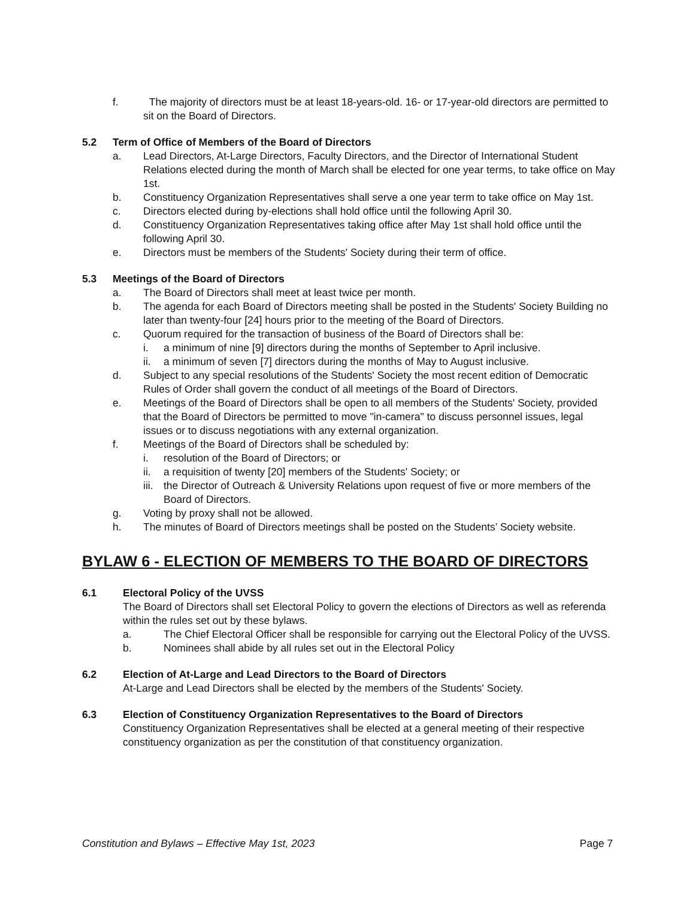f. The majority of directors must be at least 18-years-old. 16- or 17-year-old directors are permitted to sit on the Board of Directors.
5.2 Term of Office of Members of the Board of Directors
a. Lead Directors, At-Large Directors, Faculty Directors, and the Director of International Student Relations elected during the month of March shall be elected for one year terms, to take office on May 1st.
b. Constituency Organization Representatives shall serve a one year term to take office on May 1st.
c. Directors elected during by-elections shall hold office until the following April 30.
d. Constituency Organization Representatives taking office after May 1st shall hold office until the following April 30.
e. Directors must be members of the Students' Society during their term of office.
5.3 Meetings of the Board of Directors
a. The Board of Directors shall meet at least twice per month.
b. The agenda for each Board of Directors meeting shall be posted in the Students' Society Building no later than twenty-four [24] hours prior to the meeting of the Board of Directors.
c. Quorum required for the transaction of business of the Board of Directors shall be:
i. a minimum of nine [9] directors during the months of September to April inclusive.
ii. a minimum of seven [7] directors during the months of May to August inclusive.
d. Subject to any special resolutions of the Students' Society the most recent edition of Democratic Rules of Order shall govern the conduct of all meetings of the Board of Directors.
e. Meetings of the Board of Directors shall be open to all members of the Students' Society, provided that the Board of Directors be permitted to move "in-camera" to discuss personnel issues, legal issues or to discuss negotiations with any external organization.
f. Meetings of the Board of Directors shall be scheduled by:
i. resolution of the Board of Directors; or
ii. a requisition of twenty [20] members of the Students' Society; or
iii. the Director of Outreach & University Relations upon request of five or more members of the Board of Directors.
g. Voting by proxy shall not be allowed.
h. The minutes of Board of Directors meetings shall be posted on the Students’ Society website.
BYLAW 6 - ELECTION OF MEMBERS TO THE BOARD OF DIRECTORS
6.1 Electoral Policy of the UVSS
The Board of Directors shall set Electoral Policy to govern the elections of Directors as well as referenda within the rules set out by these bylaws.
a. The Chief Electoral Officer shall be responsible for carrying out the Electoral Policy of the UVSS.
b. Nominees shall abide by all rules set out in the Electoral Policy
6.2 Election of At-Large and Lead Directors to the Board of Directors
At-Large and Lead Directors shall be elected by the members of the Students' Society.
6.3 Election of Constituency Organization Representatives to the Board of Directors
Constituency Organization Representatives shall be elected at a general meeting of their respective constituency organization as per the constitution of that constituency organization.
Constitution and Bylaws – Effective May 1st, 2023 Page 7